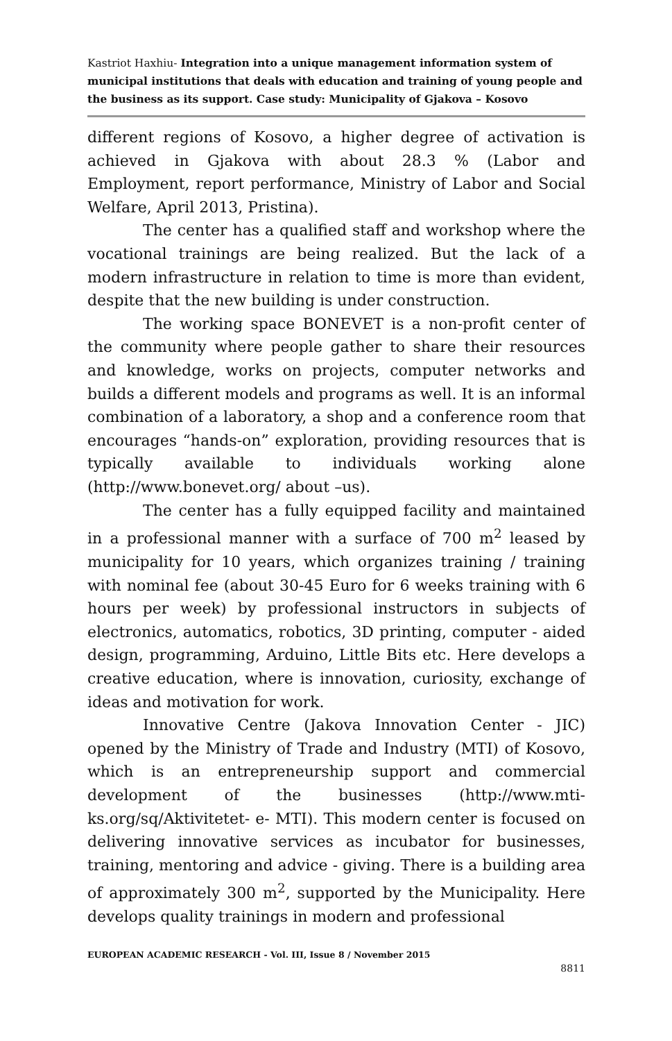Kastriot Haxhiu- Integration into a unique management information system of municipal institutions that deals with education and training of young people and the business as its support. Case study: Municipality of Gjakova – Kosovo
different regions of Kosovo, a higher degree of activation is achieved in Gjakova with about 28.3 % (Labor and Employment, report performance, Ministry of Labor and Social Welfare, April 2013, Pristina).
The center has a qualified staff and workshop where the vocational trainings are being realized. But the lack of a modern infrastructure in relation to time is more than evident, despite that the new building is under construction.
The working space BONEVET is a non-profit center of the community where people gather to share their resources and knowledge, works on projects, computer networks and builds a different models and programs as well. It is an informal combination of a laboratory, a shop and a conference room that encourages “hands-on” exploration, providing resources that is typically available to individuals working alone (http://www.bonevet.org/ about –us).
The center has a fully equipped facility and maintained in a professional manner with a surface of 700 m<sup>2</sup> leased by municipality for 10 years, which organizes training / training with nominal fee (about 30-45 Euro for 6 weeks training with 6 hours per week) by professional instructors in subjects of electronics, automatics, robotics, 3D printing, computer - aided design, programming, Arduino, Little Bits etc. Here develops a creative education, where is innovation, curiosity, exchange of ideas and motivation for work.
Innovative Centre (Jakova Innovation Center - JIC) opened by the Ministry of Trade and Industry (MTI) of Kosovo, which is an entrepreneurship support and commercial development of the businesses (http://www.mti-ks.org/sq/Aktivitetet- e- MTI). This modern center is focused on delivering innovative services as incubator for businesses, training, mentoring and advice - giving. There is a building area of approximately 300 m<sup>2</sup>, supported by the Municipality. Here develops quality trainings in modern and professional
EUROPEAN ACADEMIC RESEARCH - Vol. III, Issue 8 / November 2015
8811